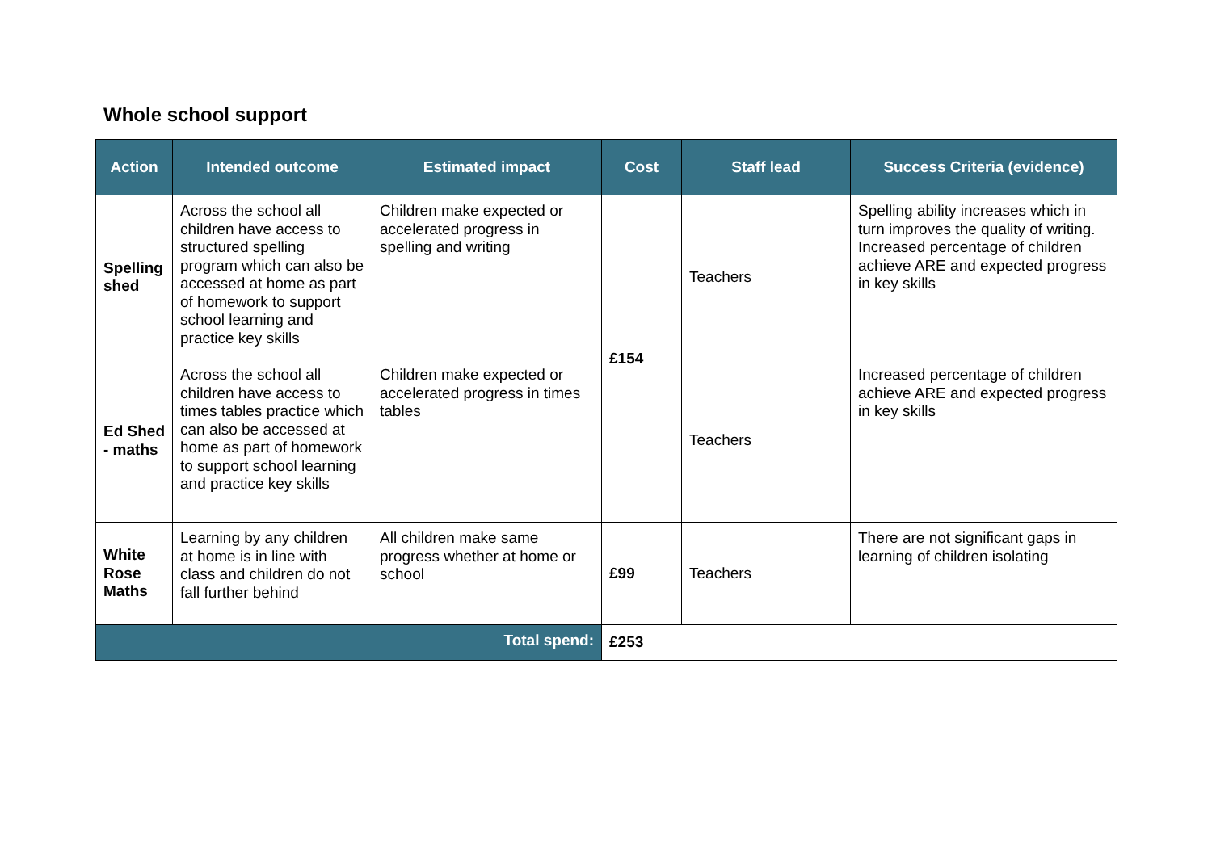Whole school support
| Action | Intended outcome | Estimated impact | Cost | Staff lead | Success Criteria (evidence) |
| --- | --- | --- | --- | --- | --- |
| Spelling shed | Across the school all children have access to structured spelling program which can also be accessed at home as part of homework to support school learning and practice key skills | Children make expected or accelerated progress in spelling and writing | £154 | Teachers | Spelling ability increases which in turn improves the quality of writing. Increased percentage of children achieve ARE and expected progress in key skills |
| Ed Shed - maths | Across the school all children have access to times tables practice which can also be accessed at home as part of homework to support school learning and practice key skills | Children make expected or accelerated progress in times tables | | Teachers | Increased percentage of children achieve ARE and expected progress in key skills |
| White Rose Maths | Learning by any children at home is in line with class and children do not fall further behind | All children make same progress whether at home or school | £99 | Teachers | There are not significant gaps in learning of children isolating |
| Total spend: | | | £253 | | |